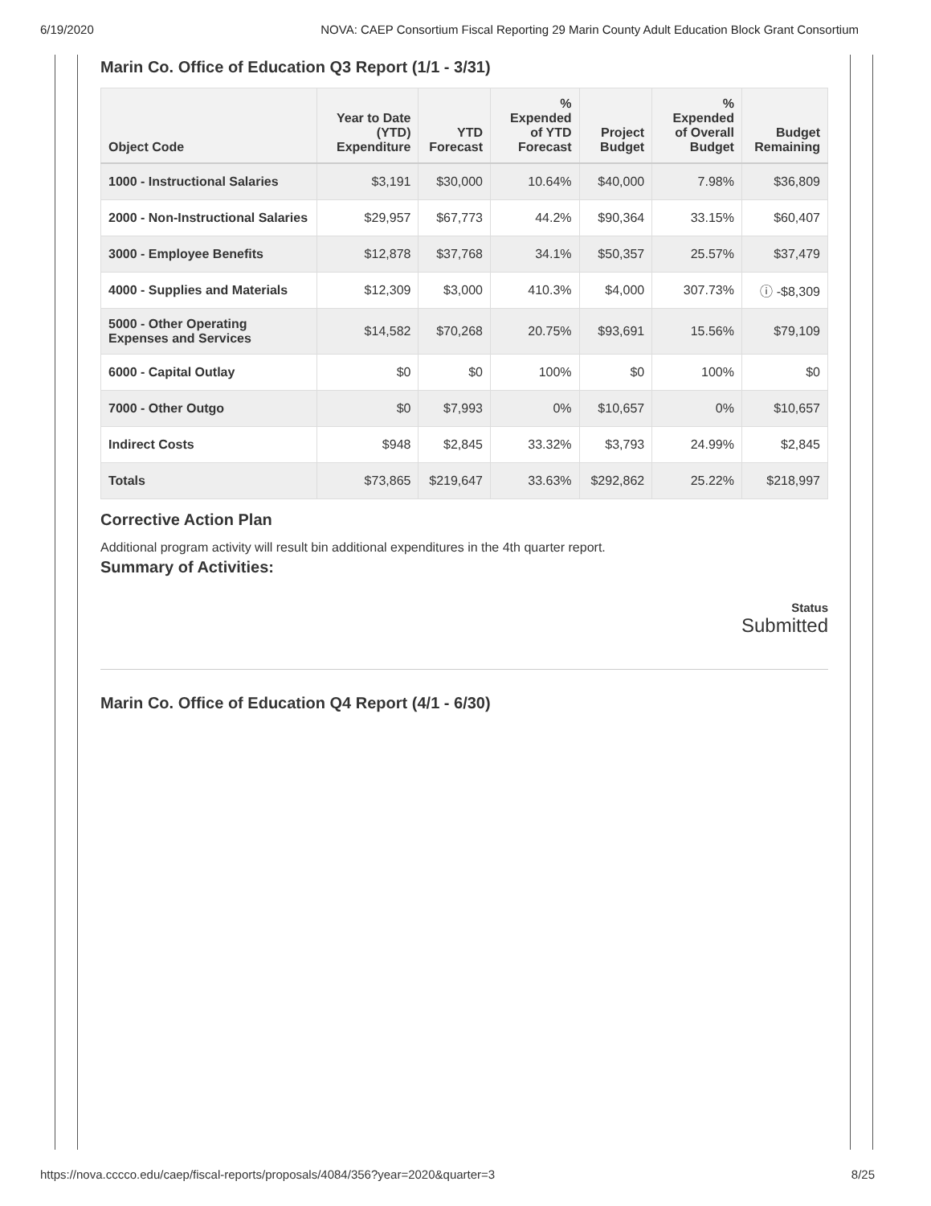6/19/2020 NOVA: CAEP Consortium Fiscal Reporting 29 Marin County Adult Education Block Grant Consortium
Marin Co. Office of Education Q3 Report (1/1 - 3/31)
| Object Code | Year to Date (YTD) Expenditure | YTD Forecast | % Expended of YTD Forecast | Project Budget | % Expended of Overall Budget | Budget Remaining |
| --- | --- | --- | --- | --- | --- | --- |
| 1000 - Instructional Salaries | $3,191 | $30,000 | 10.64% | $40,000 | 7.98% | $36,809 |
| 2000 - Non-Instructional Salaries | $29,957 | $67,773 | 44.2% | $90,364 | 33.15% | $60,407 |
| 3000 - Employee Benefits | $12,878 | $37,768 | 34.1% | $50,357 | 25.57% | $37,479 |
| 4000 - Supplies and Materials | $12,309 | $3,000 | 410.3% | $4,000 | 307.73% | ⓘ -$8,309 |
| 5000 - Other Operating Expenses and Services | $14,582 | $70,268 | 20.75% | $93,691 | 15.56% | $79,109 |
| 6000 - Capital Outlay | $0 | $0 | 100% | $0 | 100% | $0 |
| 7000 - Other Outgo | $0 | $7,993 | 0% | $10,657 | 0% | $10,657 |
| Indirect Costs | $948 | $2,845 | 33.32% | $3,793 | 24.99% | $2,845 |
| Totals | $73,865 | $219,647 | 33.63% | $292,862 | 25.22% | $218,997 |
Corrective Action Plan
Additional program activity will result bin additional expenditures in the 4th quarter report.
Summary of Activities:
Status
Submitted
Marin Co. Office of Education Q4 Report (4/1 - 6/30)
https://nova.cccco.edu/caep/fiscal-reports/proposals/4084/356?year=2020&quarter=3 8/25